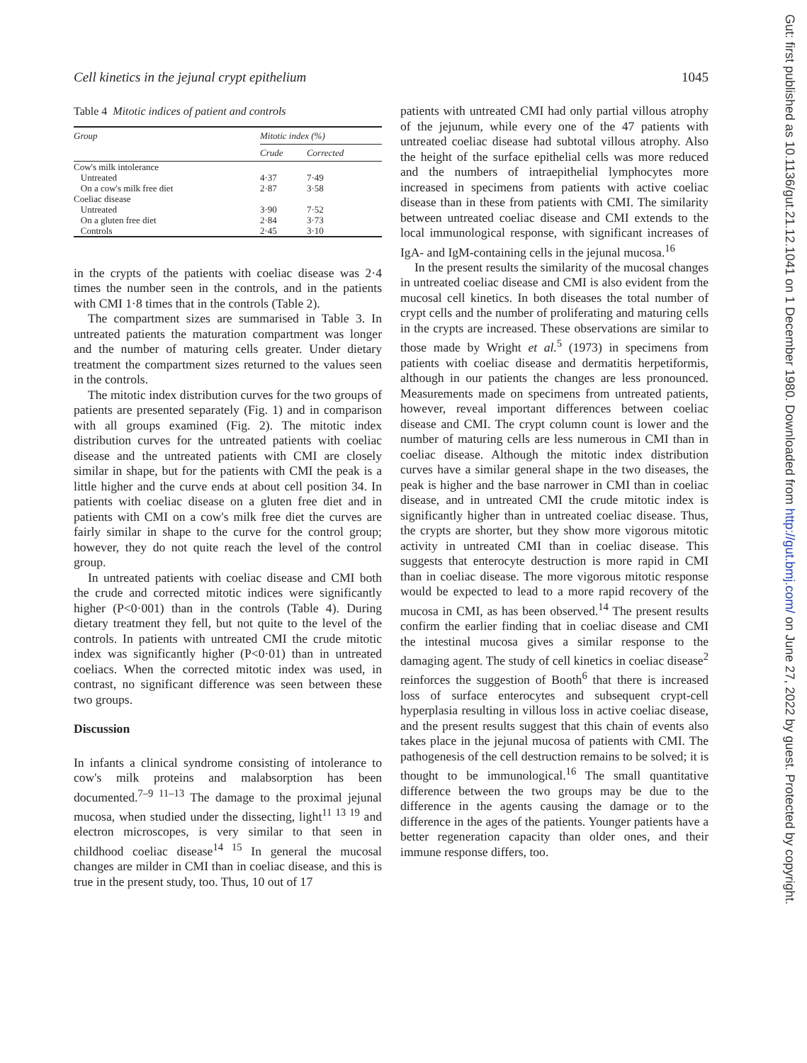Cell kinetics in the jejunal crypt epithelium 1045
Table 4 Mitotic indices of patient and controls
| Group | Mitotic index (%) | |
| --- | --- | --- |
| | Crude | Corrected |
| Cow's milk intolerance | | |
| Untreated | 4·37 | 7·49 |
| On a cow's milk free diet | 2·87 | 3·58 |
| Coeliac disease | | |
| Untreated | 3·90 | 7·52 |
| On a gluten free diet | 2·84 | 3·73 |
| Controls | 2·45 | 3·10 |
in the crypts of the patients with coeliac disease was 2·4 times the number seen in the controls, and in the patients with CMI 1·8 times that in the controls (Table 2).
The compartment sizes are summarised in Table 3. In untreated patients the maturation compartment was longer and the number of maturing cells greater. Under dietary treatment the compartment sizes returned to the values seen in the controls.
The mitotic index distribution curves for the two groups of patients are presented separately (Fig. 1) and in comparison with all groups examined (Fig. 2). The mitotic index distribution curves for the untreated patients with coeliac disease and the untreated patients with CMI are closely similar in shape, but for the patients with CMI the peak is a little higher and the curve ends at about cell position 34. In patients with coeliac disease on a gluten free diet and in patients with CMI on a cow's milk free diet the curves are fairly similar in shape to the curve for the control group; however, they do not quite reach the level of the control group.
In untreated patients with coeliac disease and CMI both the crude and corrected mitotic indices were significantly higher (P<0·001) than in the controls (Table 4). During dietary treatment they fell, but not quite to the level of the controls. In patients with untreated CMI the crude mitotic index was significantly higher (P<0·01) than in untreated coeliacs. When the corrected mitotic index was used, in contrast, no significant difference was seen between these two groups.
Discussion
In infants a clinical syndrome consisting of intolerance to cow's milk proteins and malabsorption has been documented.<sup>7–9 11–13</sup> The damage to the proximal jejunal mucosa, when studied under the dissecting, light<sup>11 13 19</sup> and electron microscopes, is very similar to that seen in childhood coeliac disease<sup>14 15</sup> In general the mucosal changes are milder in CMI than in coeliac disease, and this is true in the present study, too. Thus, 10 out of 17
patients with untreated CMI had only partial villous atrophy of the jejunum, while every one of the 47 patients with untreated coeliac disease had subtotal villous atrophy. Also the height of the surface epithelial cells was more reduced and the numbers of intraepithelial lymphocytes more increased in specimens from patients with active coeliac disease than in these from patients with CMI. The similarity between untreated coeliac disease and CMI extends to the local immunological response, with significant increases of IgA- and IgM-containing cells in the jejunal mucosa.<sup>16</sup>
In the present results the similarity of the mucosal changes in untreated coeliac disease and CMI is also evident from the mucosal cell kinetics. In both diseases the total number of crypt cells and the number of proliferating and maturing cells in the crypts are increased. These observations are similar to those made by Wright et al.<sup>5</sup> (1973) in specimens from patients with coeliac disease and dermatitis herpetiformis, although in our patients the changes are less pronounced. Measurements made on specimens from untreated patients, however, reveal important differences between coeliac disease and CMI. The crypt column count is lower and the number of maturing cells are less numerous in CMI than in coeliac disease. Although the mitotic index distribution curves have a similar general shape in the two diseases, the peak is higher and the base narrower in CMI than in coeliac disease, and in untreated CMI the crude mitotic index is significantly higher than in untreated coeliac disease. Thus, the crypts are shorter, but they show more vigorous mitotic activity in untreated CMI than in coeliac disease. This suggests that enterocyte destruction is more rapid in CMI than in coeliac disease. The more vigorous mitotic response would be expected to lead to a more rapid recovery of the mucosa in CMI, as has been observed.<sup>14</sup> The present results confirm the earlier finding that in coeliac disease and CMI the intestinal mucosa gives a similar response to the damaging agent. The study of cell kinetics in coeliac disease<sup>2</sup> reinforces the suggestion of Booth<sup>6</sup> that there is increased loss of surface enterocytes and subsequent crypt-cell hyperplasia resulting in villous loss in active coeliac disease, and the present results suggest that this chain of events also takes place in the jejunal mucosa of patients with CMI. The pathogenesis of the cell destruction remains to be solved; it is thought to be immunological.<sup>16</sup> The small quantitative difference between the two groups may be due to the difference in the agents causing the damage or to the difference in the ages of the patients. Younger patients have a better regeneration capacity than older ones, and their immune response differs, too.
Gut: first published as 10.1136/gut.21.12.1041 on 1 December 1980. Downloaded from http://gut.bmj.com/ on June 27, 2022 by guest. Protected by copyright.